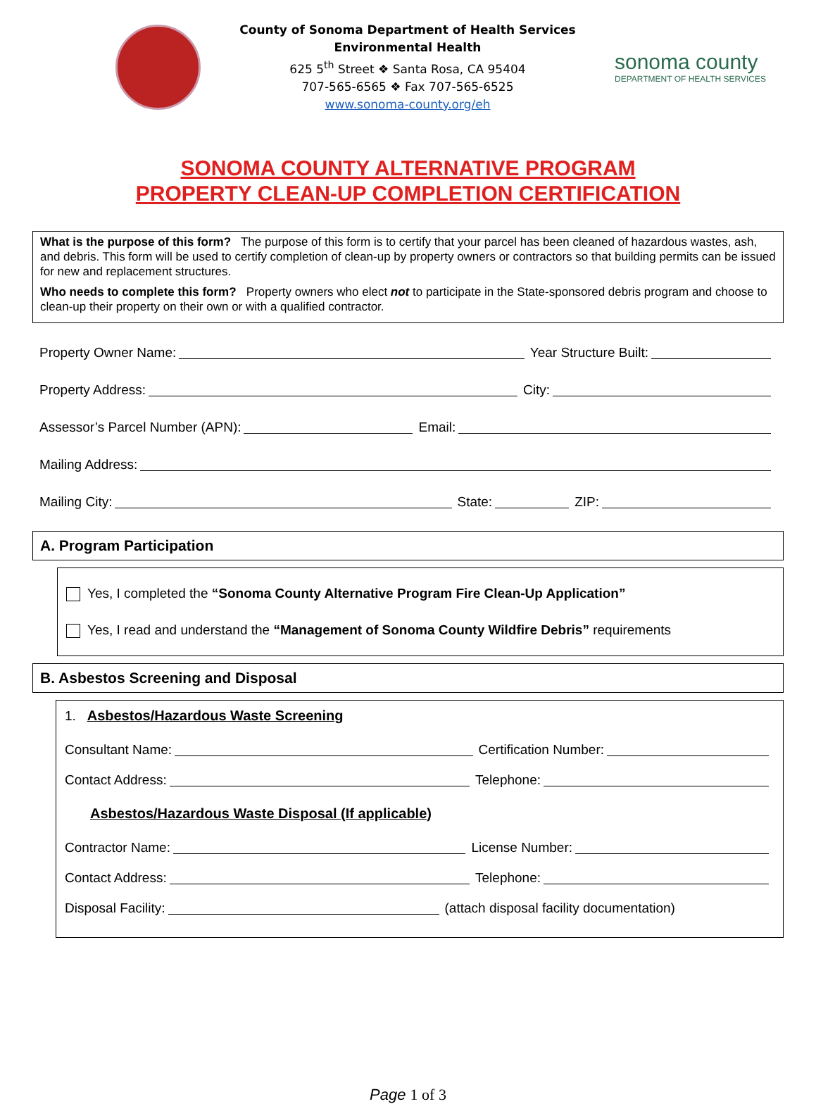County of Sonoma Department of Health Services
Environmental Health
625 5<sup>th</sup> Street ❖ Santa Rosa, CA 95404
707-565-6565 ❖ Fax 707-565-6525
www.sonoma-county.org/eh
sonoma county
DEPARTMENT OF HEALTH SERVICES
SONOMA COUNTY ALTERNATIVE PROGRAM
PROPERTY CLEAN-UP COMPLETION CERTIFICATION
What is the purpose of this form? The purpose of this form is to certify that your parcel has been cleaned of hazardous wastes, ash, and debris. This form will be used to certify completion of clean-up by property owners or contractors so that building permits can be issued for new and replacement structures.
Who needs to complete this form? Property owners who elect not to participate in the State-sponsored debris program and choose to clean-up their property on their own or with a qualified contractor.
Property Owner Name:
Year Structure Built:
Property Address:
City:
Assessor’s Parcel Number (APN):
Email:
Mailing Address:
Mailing City:
State:
ZIP:
A. Program Participation
Yes, I completed the “Sonoma County Alternative Program Fire Clean-Up Application”
Yes, I read and understand the “Management of Sonoma County Wildfire Debris” requirements
B. Asbestos Screening and Disposal
1. Asbestos/Hazardous Waste Screening
Consultant Name:
Certification Number:
Contact Address:
Telephone:
Asbestos/Hazardous Waste Disposal (If applicable)
Contractor Name:
License Number:
Contact Address:
Telephone:
Disposal Facility:
(attach disposal facility documentation)
Page 1 of 3